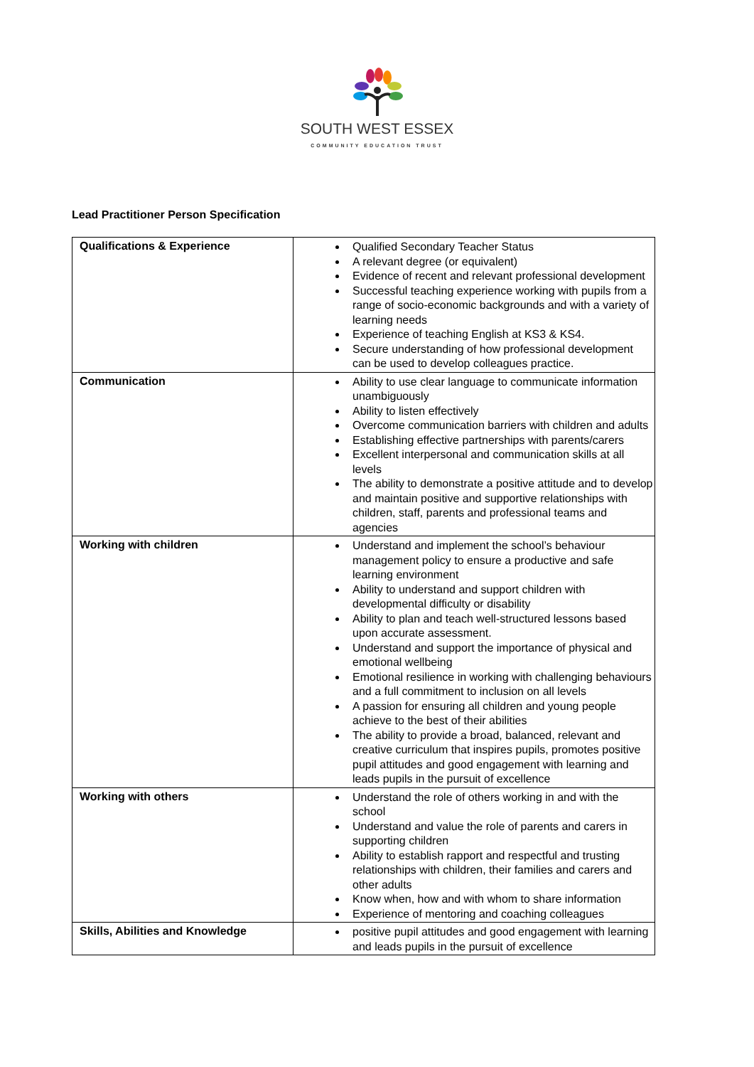SOUTH WEST ESSEX
COMMUNITY EDUCATION TRUST
Lead Practitioner Person Specification
| Qualifications & Experience | Qualified Secondary Teacher Status A relevant degree (or equivalent) Evidence of recent and relevant professional development Successful teaching experience working with pupils from a range of socio-economic backgrounds and with a variety of learning needs Experience of teaching English at KS3 & KS4. Secure understanding of how professional development can be used to develop colleagues practice. |
| Communication | Ability to use clear language to communicate information unambiguously Ability to listen effectively Overcome communication barriers with children and adults Establishing effective partnerships with parents/carers Excellent interpersonal and communication skills at all levels The ability to demonstrate a positive attitude and to develop and maintain positive and supportive relationships with children, staff, parents and professional teams and agencies |
| Working with children | Understand and implement the school’s behaviour management policy to ensure a productive and safe learning environment Ability to understand and support children with developmental difficulty or disability Ability to plan and teach well-structured lessons based upon accurate assessment. Understand and support the importance of physical and emotional wellbeing Emotional resilience in working with challenging behaviours and a full commitment to inclusion on all levels A passion for ensuring all children and young people achieve to the best of their abilities The ability to provide a broad, balanced, relevant and creative curriculum that inspires pupils, promotes positive pupil attitudes and good engagement with learning and leads pupils in the pursuit of excellence |
| Working with others | Understand the role of others working in and with the school Understand and value the role of parents and carers in supporting children Ability to establish rapport and respectful and trusting relationships with children, their families and carers and other adults Know when, how and with whom to share information Experience of mentoring and coaching colleagues |
| Skills, Abilities and Knowledge | positive pupil attitudes and good engagement with learning and leads pupils in the pursuit of excellence |